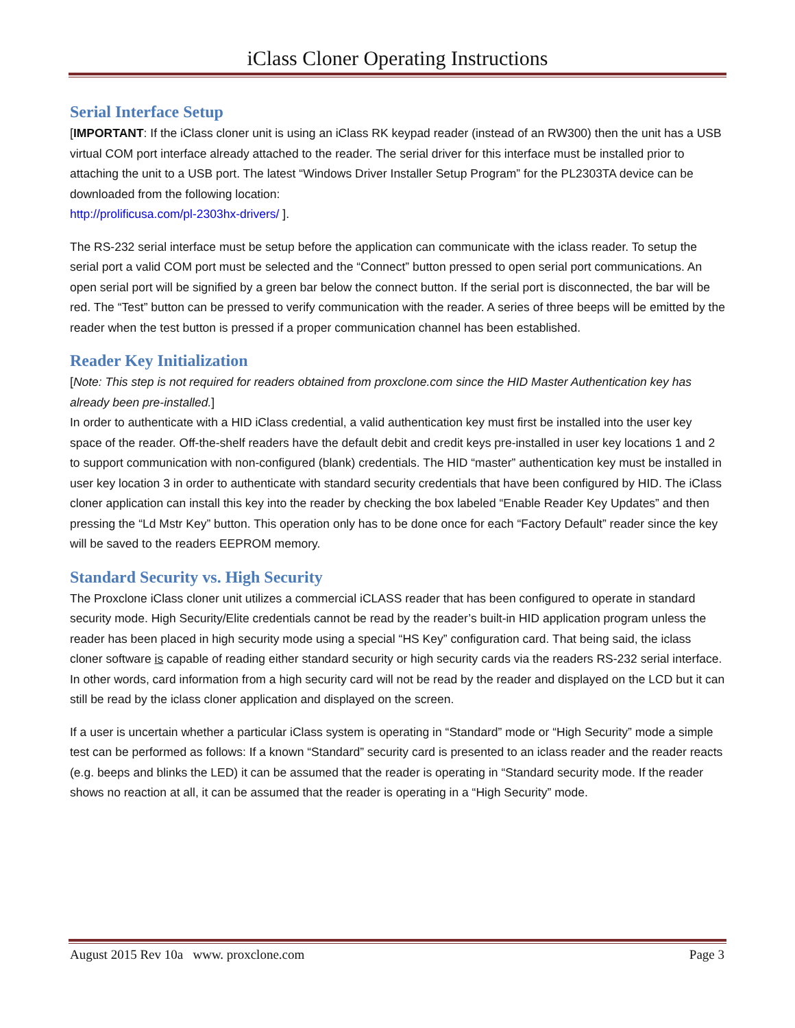iClass Cloner Operating Instructions
Serial Interface Setup
[IMPORTANT: If the iClass cloner unit is using an iClass RK keypad reader (instead of an RW300) then the unit has a USB virtual COM port interface already attached to the reader. The serial driver for this interface must be installed prior to attaching the unit to a USB port. The latest “Windows Driver Installer Setup Program” for the PL2303TA device can be downloaded from the following location:
http://prolificusa.com/pl-2303hx-drivers/ ].
The RS-232 serial interface must be setup before the application can communicate with the iclass reader. To setup the serial port a valid COM port must be selected and the “Connect” button pressed to open serial port communications. An open serial port will be signified by a green bar below the connect button. If the serial port is disconnected, the bar will be red. The “Test” button can be pressed to verify communication with the reader. A series of three beeps will be emitted by the reader when the test button is pressed if a proper communication channel has been established.
Reader Key Initialization
[Note: This step is not required for readers obtained from proxclone.com since the HID Master Authentication key has already been pre-installed.]
In order to authenticate with a HID iClass credential, a valid authentication key must first be installed into the user key space of the reader. Off-the-shelf readers have the default debit and credit keys pre-installed in user key locations 1 and 2 to support communication with non-configured (blank) credentials. The HID “master” authentication key must be installed in user key location 3 in order to authenticate with standard security credentials that have been configured by HID. The iClass cloner application can install this key into the reader by checking the box labeled “Enable Reader Key Updates” and then pressing the “Ld Mstr Key” button. This operation only has to be done once for each “Factory Default” reader since the key will be saved to the readers EEPROM memory.
Standard Security vs. High Security
The Proxclone iClass cloner unit utilizes a commercial iCLASS reader that has been configured to operate in standard security mode. High Security/Elite credentials cannot be read by the reader’s built-in HID application program unless the reader has been placed in high security mode using a special “HS Key” configuration card. That being said, the iclass cloner software is capable of reading either standard security or high security cards via the readers RS-232 serial interface. In other words, card information from a high security card will not be read by the reader and displayed on the LCD but it can still be read by the iclass cloner application and displayed on the screen.
If a user is uncertain whether a particular iClass system is operating in “Standard” mode or “High Security” mode a simple test can be performed as follows: If a known “Standard” security card is presented to an iclass reader and the reader reacts (e.g. beeps and blinks the LED) it can be assumed that the reader is operating in “Standard security mode. If the reader shows no reaction at all, it can be assumed that the reader is operating in a “High Security” mode.
August 2015 Rev 10a www. proxclone.com Page 3